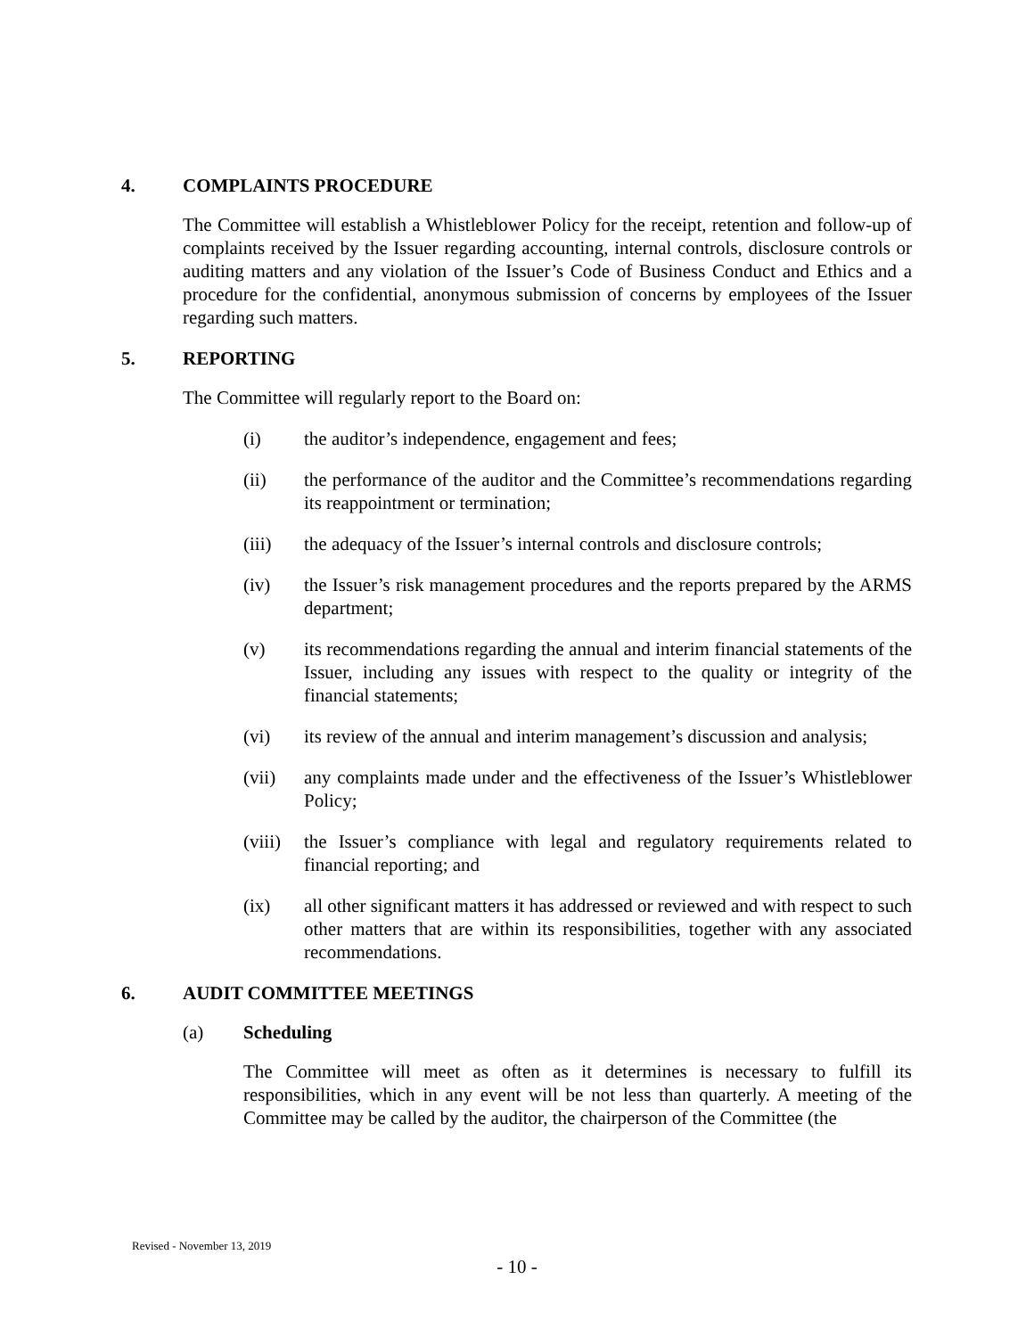4. COMPLAINTS PROCEDURE
The Committee will establish a Whistleblower Policy for the receipt, retention and follow-up of complaints received by the Issuer regarding accounting, internal controls, disclosure controls or auditing matters and any violation of the Issuer’s Code of Business Conduct and Ethics and a procedure for the confidential, anonymous submission of concerns by employees of the Issuer regarding such matters.
5. REPORTING
The Committee will regularly report to the Board on:
(i) the auditor’s independence, engagement and fees;
(ii) the performance of the auditor and the Committee’s recommendations regarding its reappointment or termination;
(iii) the adequacy of the Issuer’s internal controls and disclosure controls;
(iv) the Issuer’s risk management procedures and the reports prepared by the ARMS department;
(v) its recommendations regarding the annual and interim financial statements of the Issuer, including any issues with respect to the quality or integrity of the financial statements;
(vi) its review of the annual and interim management’s discussion and analysis;
(vii) any complaints made under and the effectiveness of the Issuer’s Whistleblower Policy;
(viii) the Issuer’s compliance with legal and regulatory requirements related to financial reporting; and
(ix) all other significant matters it has addressed or reviewed and with respect to such other matters that are within its responsibilities, together with any associated recommendations.
6. AUDIT COMMITTEE MEETINGS
(a) Scheduling
The Committee will meet as often as it determines is necessary to fulfill its responsibilities, which in any event will be not less than quarterly. A meeting of the Committee may be called by the auditor, the chairperson of the Committee (the
Revised - November 13, 2019
- 10 -